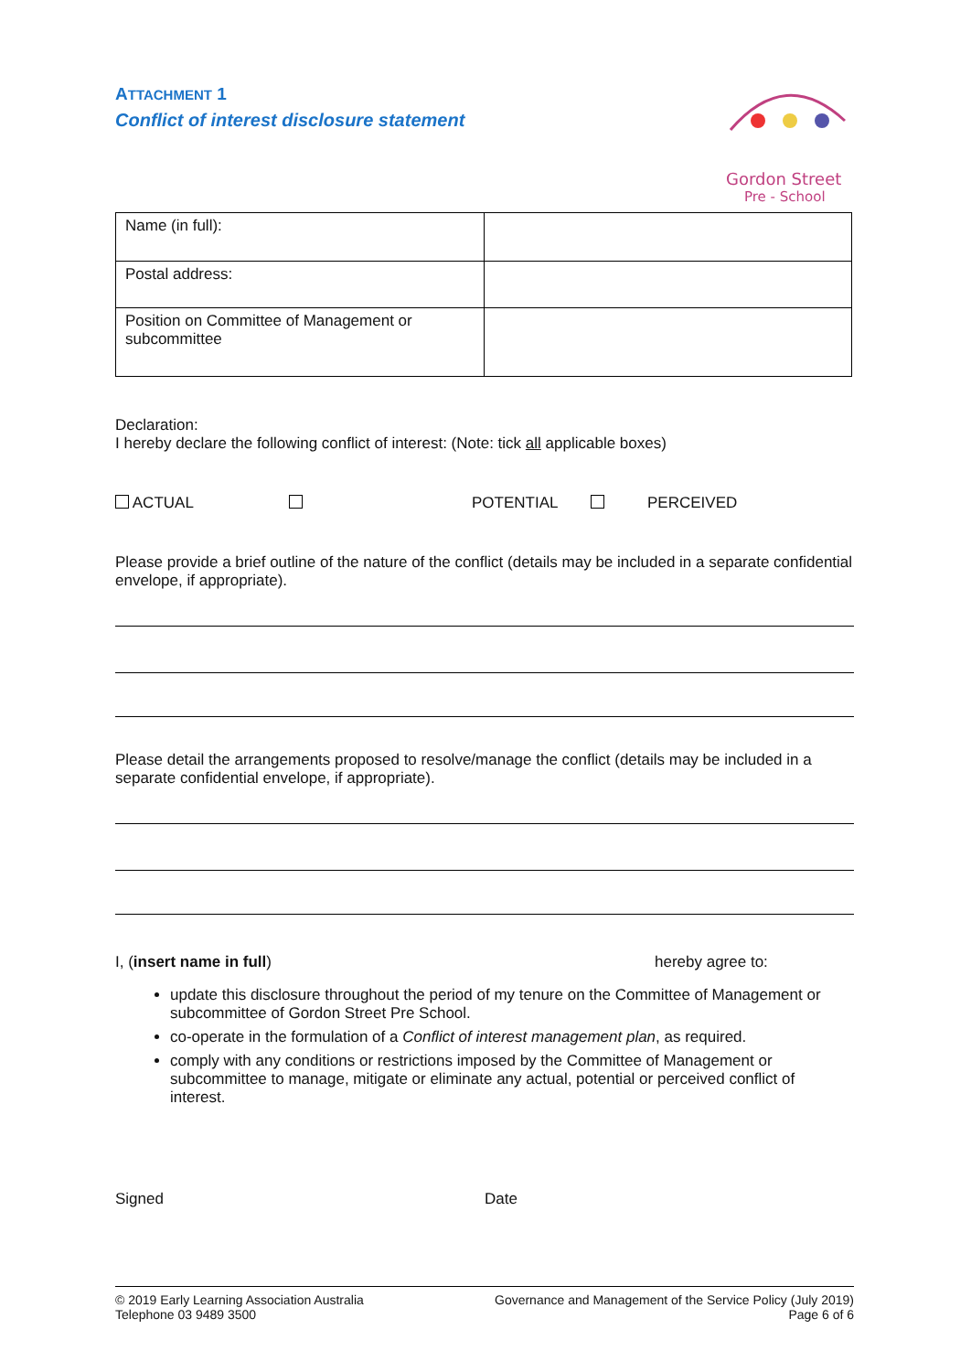ATTACHMENT 1
Conflict of interest disclosure statement
Gordon Street
Pre - School
| Name (in full): | |
| Postal address: | |
| Position on Committee of Management or subcommittee | |
Declaration:
I hereby declare the following conflict of interest: (Note: tick all applicable boxes)
ACTUAL POTENTIAL PERCEIVED
Please provide a brief outline of the nature of the conflict (details may be included in a separate confidential envelope, if appropriate).
Please detail the arrangements proposed to resolve/manage the conflict (details may be included in a separate confidential envelope, if appropriate).
I, (insert name in full) hereby agree to:
update this disclosure throughout the period of my tenure on the Committee of Management or subcommittee of Gordon Street Pre School.
co-operate in the formulation of a Conflict of interest management plan, as required.
comply with any conditions or restrictions imposed by the Committee of Management or subcommittee to manage, mitigate or eliminate any actual, potential or perceived conflict of interest.
Signed Date
© 2019 Early Learning Association Australia
Telephone 03 9489 3500
Governance and Management of the Service Policy (July 2019)
Page 6 of 6